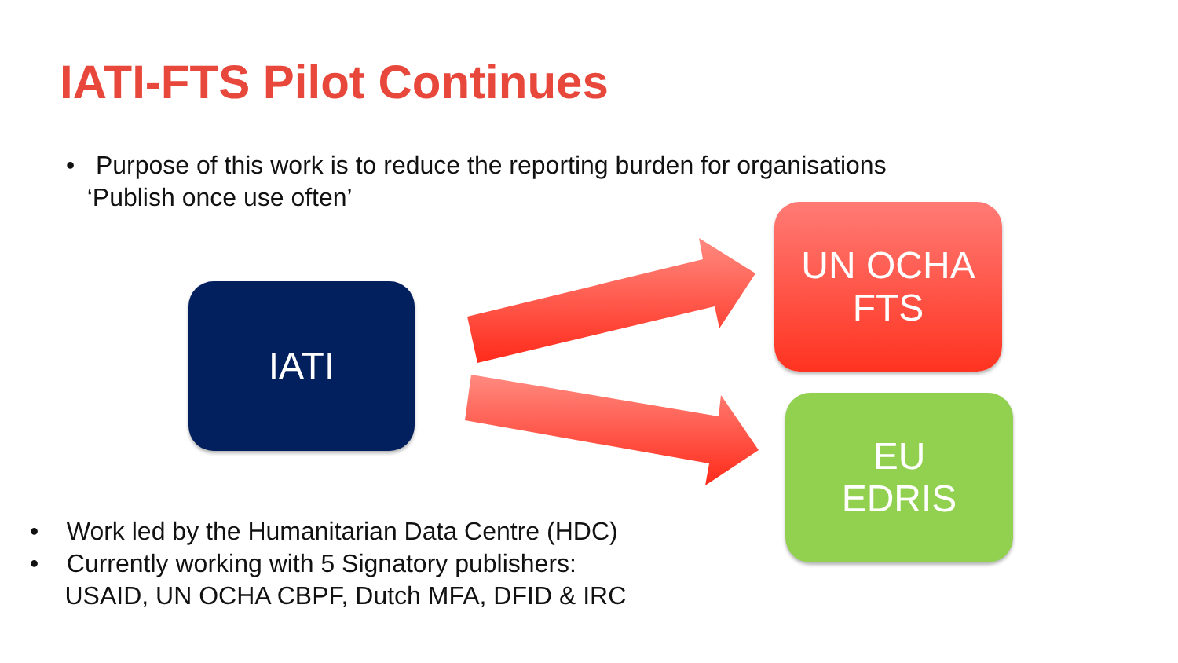IATI-FTS Pilot Continues
• Purpose of this work is to reduce the reporting burden for organisations
‘Publish once use often’
IATI
UN OCHA
FTS
EU
EDRIS
• Work led by the Humanitarian Data Centre (HDC)
• Currently working with 5 Signatory publishers:
USAID, UN OCHA CBPF, Dutch MFA, DFID & IRC